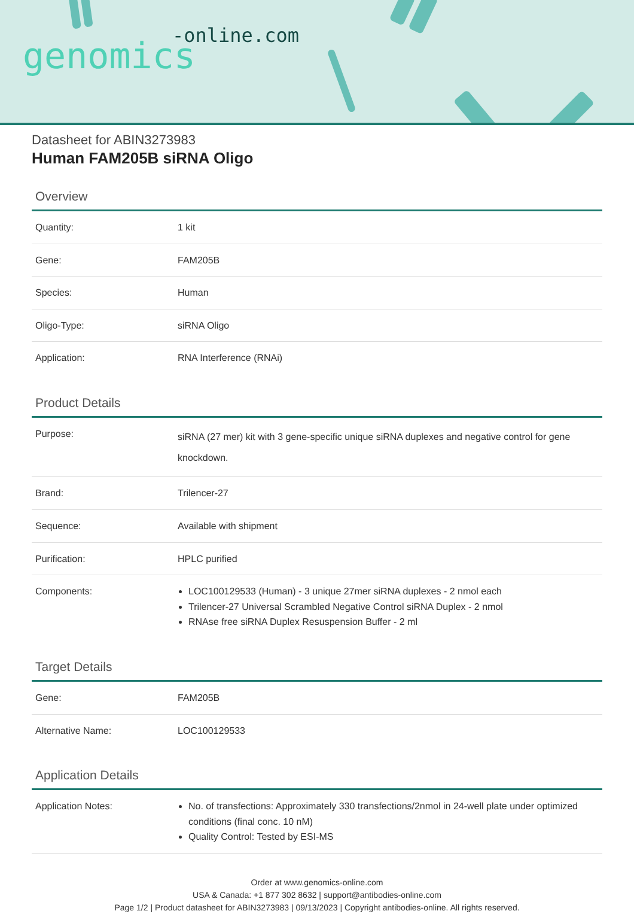-online.com
genomics
Datasheet for ABIN3273983
Human FAM205B siRNA Oligo
Overview
| Quantity: | 1 kit |
| Gene: | FAM205B |
| Species: | Human |
| Oligo-Type: | siRNA Oligo |
| Application: | RNA Interference (RNAi) |
Product Details
| Purpose: | siRNA (27 mer) kit with 3 gene-specific unique siRNA duplexes and negative control for gene knockdown. |
| Brand: | Trilencer-27 |
| Sequence: | Available with shipment |
| Purification: | HPLC purified |
| Components: | LOC100129533 (Human) - 3 unique 27mer siRNA duplexes - 2 nmol each Trilencer-27 Universal Scrambled Negative Control siRNA Duplex - 2 nmol RNAse free siRNA Duplex Resuspension Buffer - 2 ml |
Target Details
| Gene: | FAM205B |
| Alternative Name: | LOC100129533 |
Application Details
| Application Notes: | No. of transfections: Approximately 330 transfections/2nmol in 24-well plate under optimized conditions (final conc. 10 nM) Quality Control: Tested by ESI-MS |
Order at www.genomics-online.com
USA & Canada: +1 877 302 8632 | support@antibodies-online.com
Page 1/2 | Product datasheet for ABIN3273983 | 09/13/2023 | Copyright antibodies-online. All rights reserved.